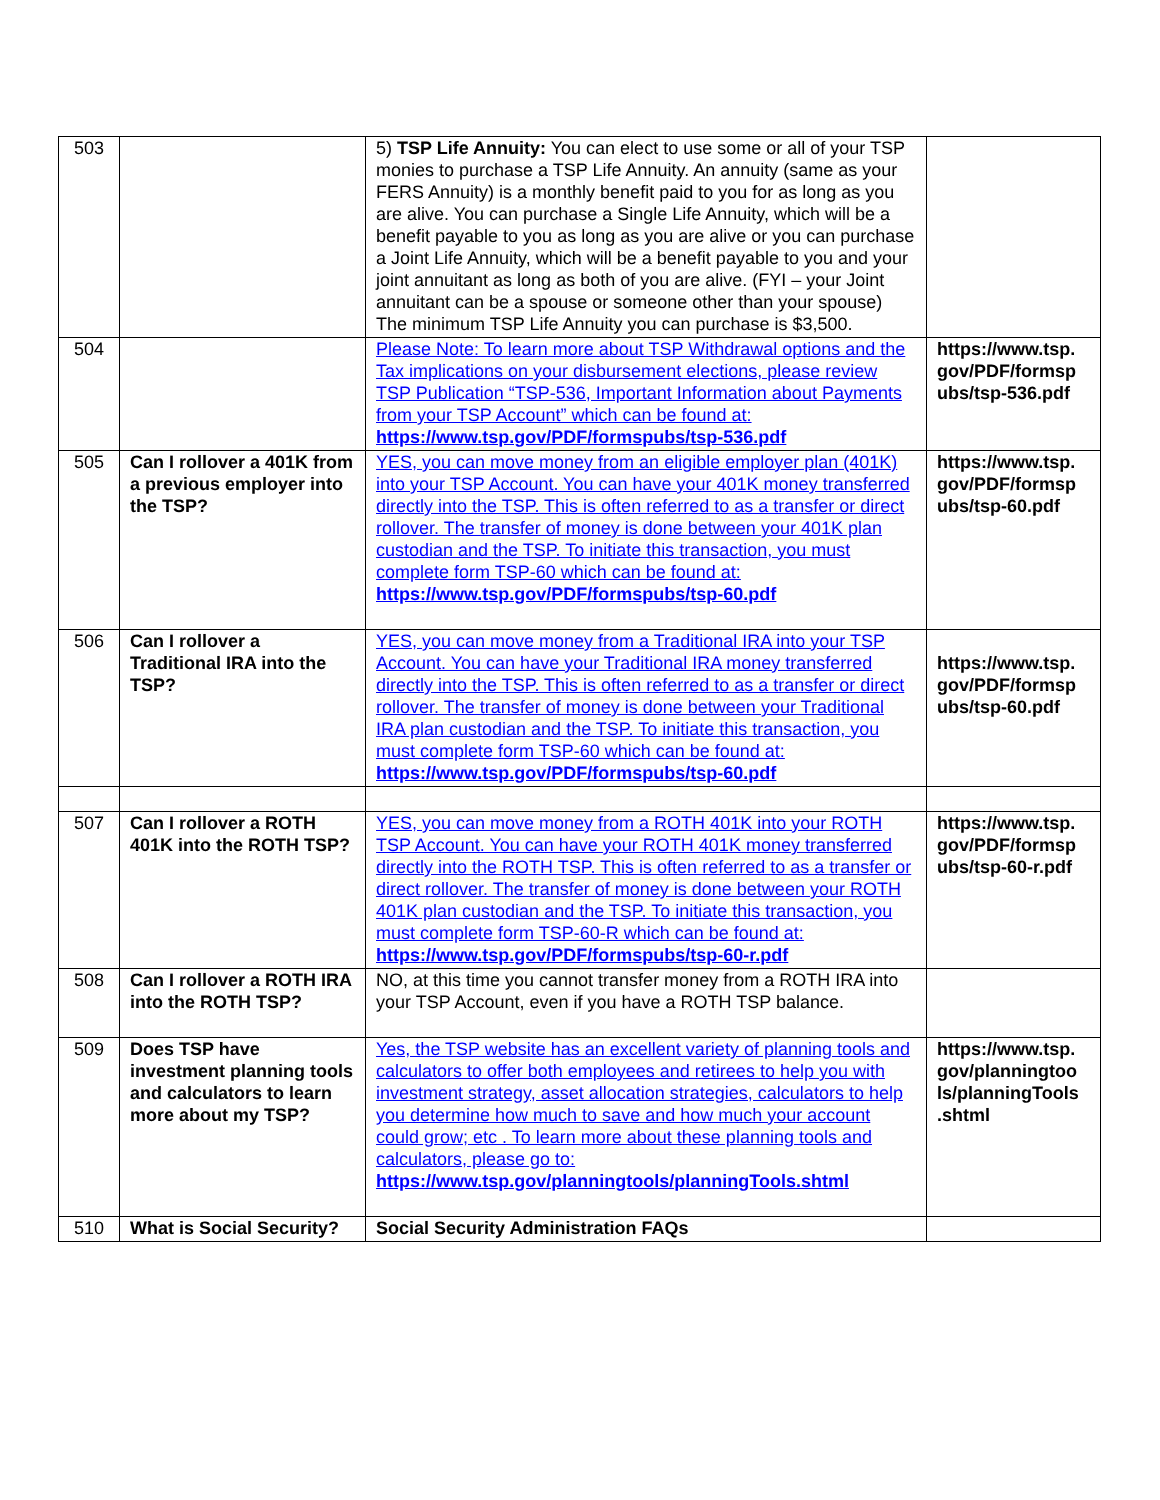| 503 | | 5) TSP Life Annuity: You can elect to use some or all of your TSP monies to purchase a TSP Life Annuity. An annuity (same as your FERS Annuity) is a monthly benefit paid to you for as long as you are alive. You can purchase a Single Life Annuity, which will be a benefit payable to you as long as you are alive or you can purchase a Joint Life Annuity, which will be a benefit payable to you and your joint annuitant as long as both of you are alive. (FYI – your Joint annuitant can be a spouse or someone other than your spouse) The minimum TSP Life Annuity you can purchase is $3,500. | |
| 504 | | Please Note: To learn more about TSP Withdrawal options and the Tax implications on your disbursement elections, please review TSP Publication “TSP-536, Important Information about Payments from your TSP Account” which can be found at: https://www.tsp.gov/PDF/formspubs/tsp-536.pdf | https://www.tsp. gov/PDF/formsp ubs/tsp-536.pdf |
| 505 | Can I rollover a 401K from a previous employer into the TSP? | YES, you can move money from an eligible employer plan (401K) into your TSP Account. You can have your 401K money transferred directly into the TSP. This is often referred to as a transfer or direct rollover. The transfer of money is done between your 401K plan custodian and the TSP. To initiate this transaction, you must complete form TSP-60 which can be found at: https://www.tsp.gov/PDF/formspubs/tsp-60.pdf | https://www.tsp. gov/PDF/formsp ubs/tsp-60.pdf |
| 506 | Can I rollover a Traditional IRA into the TSP? | YES, you can move money from a Traditional IRA into your TSP Account. You can have your Traditional IRA money transferred directly into the TSP. This is often referred to as a transfer or direct rollover. The transfer of money is done between your Traditional IRA plan custodian and the TSP. To initiate this transaction, you must complete form TSP-60 which can be found at: https://www.tsp.gov/PDF/formspubs/tsp-60.pdf | https://www.tsp. gov/PDF/formsp ubs/tsp-60.pdf |
| 507 | Can I rollover a ROTH 401K into the ROTH TSP? | YES, you can move money from a ROTH 401K into your ROTH TSP Account. You can have your ROTH 401K money transferred directly into the ROTH TSP. This is often referred to as a transfer or direct rollover. The transfer of money is done between your ROTH 401K plan custodian and the TSP. To initiate this transaction, you must complete form TSP-60-R which can be found at: https://www.tsp.gov/PDF/formspubs/tsp-60-r.pdf | https://www.tsp. gov/PDF/formsp ubs/tsp-60-r.pdf |
| 508 | Can I rollover a ROTH IRA into the ROTH TSP? | NO, at this time you cannot transfer money from a ROTH IRA into your TSP Account, even if you have a ROTH TSP balance. | |
| 509 | Does TSP have investment planning tools and calculators to learn more about my TSP? | Yes, the TSP website has an excellent variety of planning tools and calculators to offer both employees and retirees to help you with investment strategy, asset allocation strategies, calculators to help you determine how much to save and how much your account could grow; etc . To learn more about these planning tools and calculators, please go to: https://www.tsp.gov/planningtools/planningTools.shtml | https://www.tsp. gov/planningtoo ls/planningTools .shtml |
| 510 | What is Social Security? | Social Security Administration FAQs | |